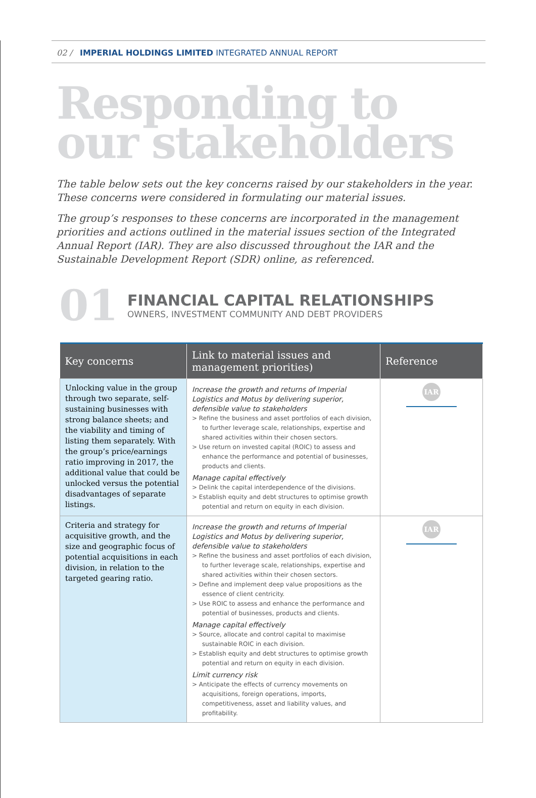02 / IMPERIAL HOLDINGS LIMITED INTEGRATED ANNUAL REPORT
Responding to
our stakeholders
The table below sets out the key concerns raised by our stakeholders in the year. These concerns were considered in formulating our material issues.
The group’s responses to these concerns are incorporated in the management priorities and actions outlined in the material issues section of the Integrated Annual Report (IAR). They are also discussed throughout the IAR and the Sustainable Development Report (SDR) online, as referenced.
01
FINANCIAL CAPITAL RELATIONSHIPS
OWNERS, INVESTMENT COMMUNITY AND DEBT PROVIDERS
| Key concerns | Link to material issues and management priorities) | Reference |
| --- | --- | --- |
| Unlocking value in the group through two separate, self-sustaining businesses with strong balance sheets; and the viability and timing of listing them separately. With the group’s price/earnings ratio improving in 2017, the additional value that could be unlocked versus the potential disadvantages of separate listings. | Increase the growth and returns of Imperial Logistics and Motus by delivering superior, defensible value to stakeholders > Refine the business and asset portfolios of each division, to further leverage scale, relationships, expertise and shared activities within their chosen sectors. > Use return on invested capital (ROIC) to assess and enhance the performance and potential of businesses, products and clients. Manage capital effectively > Delink the capital interdependence of the divisions. > Establish equity and debt structures to optimise growth potential and return on equity in each division. | IAR |
| Criteria and strategy for acquisitive growth, and the size and geographic focus of potential acquisitions in each division, in relation to the targeted gearing ratio. | Increase the growth and returns of Imperial Logistics and Motus by delivering superior, defensible value to stakeholders > Refine the business and asset portfolios of each division, to further leverage scale, relationships, expertise and shared activities within their chosen sectors. > Define and implement deep value propositions as the essence of client centricity. > Use ROIC to assess and enhance the performance and potential of businesses, products and clients. Manage capital effectively > Source, allocate and control capital to maximise sustainable ROIC in each division. > Establish equity and debt structures to optimise growth potential and return on equity in each division. Limit currency risk > Anticipate the effects of currency movements on acquisitions, foreign operations, imports, competitiveness, asset and liability values, and profitability. | IAR |